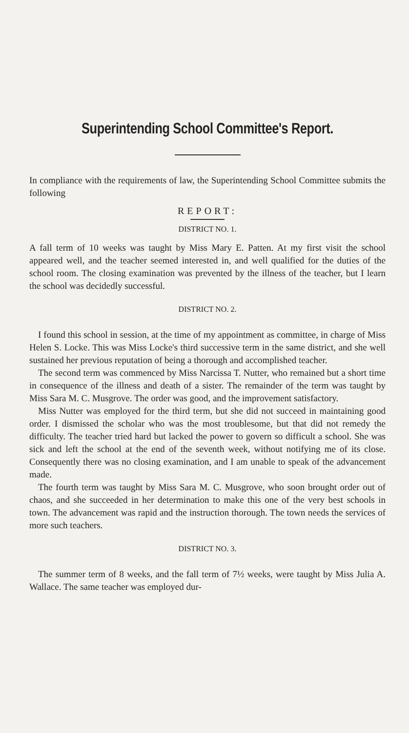Superintending School Committee's Report.
In compliance with the requirements of law, the Superintending School Committee submits the following
REPORT:
DISTRICT NO. 1.
A fall term of 10 weeks was taught by Miss Mary E. Patten. At my first visit the school appeared well, and the teacher seemed interested in, and well qualified for the duties of the school room. The closing examination was prevented by the illness of the teacher, but I learn the school was decidedly successful.
DISTRICT NO. 2.
I found this school in session, at the time of my appointment as committee, in charge of Miss Helen S. Locke. This was Miss Locke's third successive term in the same district, and she well sustained her previous reputation of being a thorough and accomplished teacher.
The second term was commenced by Miss Narcissa T. Nutter, who remained but a short time in consequence of the illness and death of a sister. The remainder of the term was taught by Miss Sara M. C. Musgrove. The order was good, and the improvement satisfactory.
Miss Nutter was employed for the third term, but she did not succeed in maintaining good order. I dismissed the scholar who was the most troublesome, but that did not remedy the difficulty. The teacher tried hard but lacked the power to govern so difficult a school. She was sick and left the school at the end of the seventh week, without notifying me of its close. Consequently there was no closing examination, and I am unable to speak of the advancement made.
The fourth term was taught by Miss Sara M. C. Musgrove, who soon brought order out of chaos, and she succeeded in her determination to make this one of the very best schools in town. The advancement was rapid and the instruction thorough. The town needs the services of more such teachers.
DISTRICT NO. 3.
The summer term of 8 weeks, and the fall term of 7½ weeks, were taught by Miss Julia A. Wallace. The same teacher was employed dur-